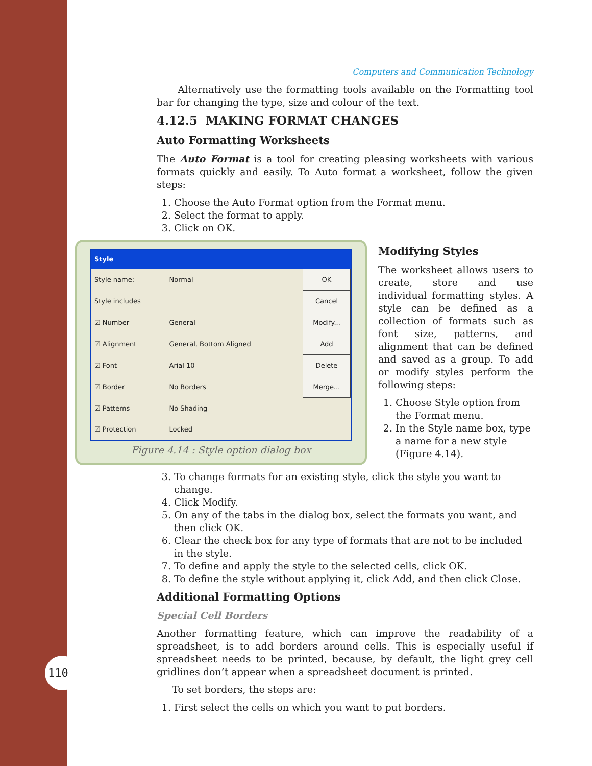110
Computers and Communication Technology
Alternatively use the formatting tools available on the Formatting tool bar for changing the type, size and colour of the text.
4.12.5 MAKING FORMAT CHANGES
Auto Formatting Worksheets
The Auto Format is a tool for creating pleasing worksheets with various formats quickly and easily. To Auto format a worksheet, follow the given steps:
1. Choose the Auto Format option from the Format menu.
2. Select the format to apply.
3. Click on OK.
Style
| Style name: | Normal | OK |
| Style includes | | Cancel |
| ☑ Number | General | Modify... |
| ☑ Alignment | General, Bottom Aligned | Add |
| ☑ Font | Arial 10 | Delete |
| ☑ Border | No Borders | Merge... |
| ☑ Patterns | No Shading | |
| ☑ Protection | Locked | |
Figure 4.14 : Style option dialog box
Modifying Styles
The worksheet allows users to create, store and use individual formatting styles. A style can be defined as a collection of formats such as font size, patterns, and alignment that can be defined and saved as a group. To add or modify styles perform the following steps:
1. Choose Style option from the Format menu.
2. In the Style name box, type a name for a new style (Figure 4.14).
3. To change formats for an existing style, click the style you want to change.
4. Click Modify.
5. On any of the tabs in the dialog box, select the formats you want, and then click OK.
6. Clear the check box for any type of formats that are not to be included in the style.
7. To define and apply the style to the selected cells, click OK.
8. To define the style without applying it, click Add, and then click Close.
Additional Formatting Options
Special Cell Borders
Another formatting feature, which can improve the readability of a spreadsheet, is to add borders around cells. This is especially useful if spreadsheet needs to be printed, because, by default, the light grey cell gridlines don’t appear when a spreadsheet document is printed.
To set borders, the steps are:
1. First select the cells on which you want to put borders.